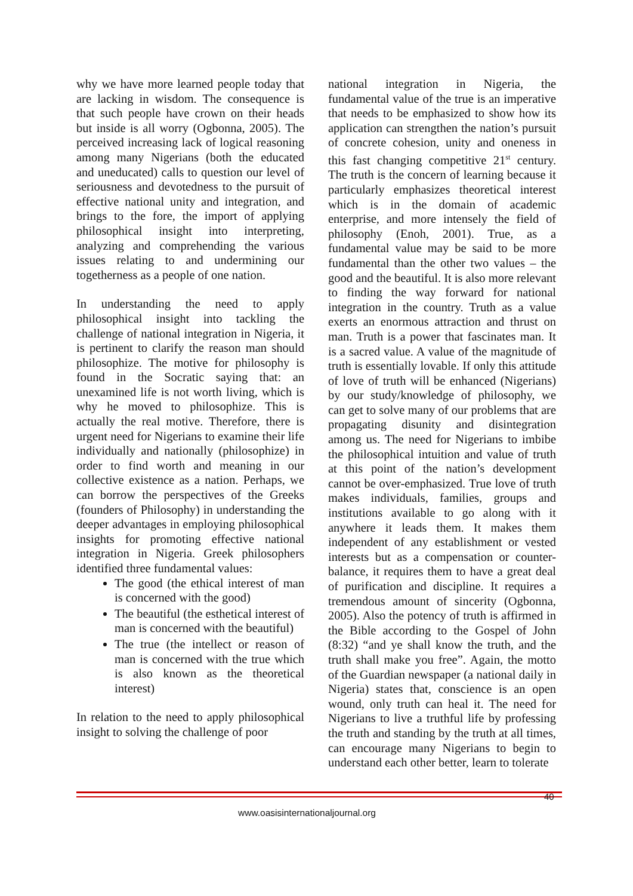why we have more learned people today that are lacking in wisdom. The consequence is that such people have crown on their heads but inside is all worry (Ogbonna, 2005). The perceived increasing lack of logical reasoning among many Nigerians (both the educated and uneducated) calls to question our level of seriousness and devotedness to the pursuit of effective national unity and integration, and brings to the fore, the import of applying philosophical insight into interpreting, analyzing and comprehending the various issues relating to and undermining our togetherness as a people of one nation.
In understanding the need to apply philosophical insight into tackling the challenge of national integration in Nigeria, it is pertinent to clarify the reason man should philosophize. The motive for philosophy is found in the Socratic saying that: an unexamined life is not worth living, which is why he moved to philosophize. This is actually the real motive. Therefore, there is urgent need for Nigerians to examine their life individually and nationally (philosophize) in order to find worth and meaning in our collective existence as a nation. Perhaps, we can borrow the perspectives of the Greeks (founders of Philosophy) in understanding the deeper advantages in employing philosophical insights for promoting effective national integration in Nigeria. Greek philosophers identified three fundamental values:
The good (the ethical interest of man is concerned with the good)
The beautiful (the esthetical interest of man is concerned with the beautiful)
The true (the intellect or reason of man is concerned with the true which is also known as the theoretical interest)
In relation to the need to apply philosophical insight to solving the challenge of poor
national integration in Nigeria, the fundamental value of the true is an imperative that needs to be emphasized to show how its application can strengthen the nation’s pursuit of concrete cohesion, unity and oneness in this fast changing competitive 21<sup>st</sup> century. The truth is the concern of learning because it particularly emphasizes theoretical interest which is in the domain of academic enterprise, and more intensely the field of philosophy (Enoh, 2001). True, as a fundamental value may be said to be more fundamental than the other two values – the good and the beautiful. It is also more relevant to finding the way forward for national integration in the country. Truth as a value exerts an enormous attraction and thrust on man. Truth is a power that fascinates man. It is a sacred value. A value of the magnitude of truth is essentially lovable. If only this attitude of love of truth will be enhanced (Nigerians) by our study/knowledge of philosophy, we can get to solve many of our problems that are propagating disunity and disintegration among us. The need for Nigerians to imbibe the philosophical intuition and value of truth at this point of the nation’s development cannot be over-emphasized. True love of truth makes individuals, families, groups and institutions available to go along with it anywhere it leads them. It makes them independent of any establishment or vested interests but as a compensation or counter-balance, it requires them to have a great deal of purification and discipline. It requires a tremendous amount of sincerity (Ogbonna, 2005). Also the potency of truth is affirmed in the Bible according to the Gospel of John (8:32) “and ye shall know the truth, and the truth shall make you free”. Again, the motto of the Guardian newspaper (a national daily in Nigeria) states that, conscience is an open wound, only truth can heal it. The need for Nigerians to live a truthful life by professing the truth and standing by the truth at all times, can encourage many Nigerians to begin to understand each other better, learn to tolerate
40
www.oasisinternationaljournal.org